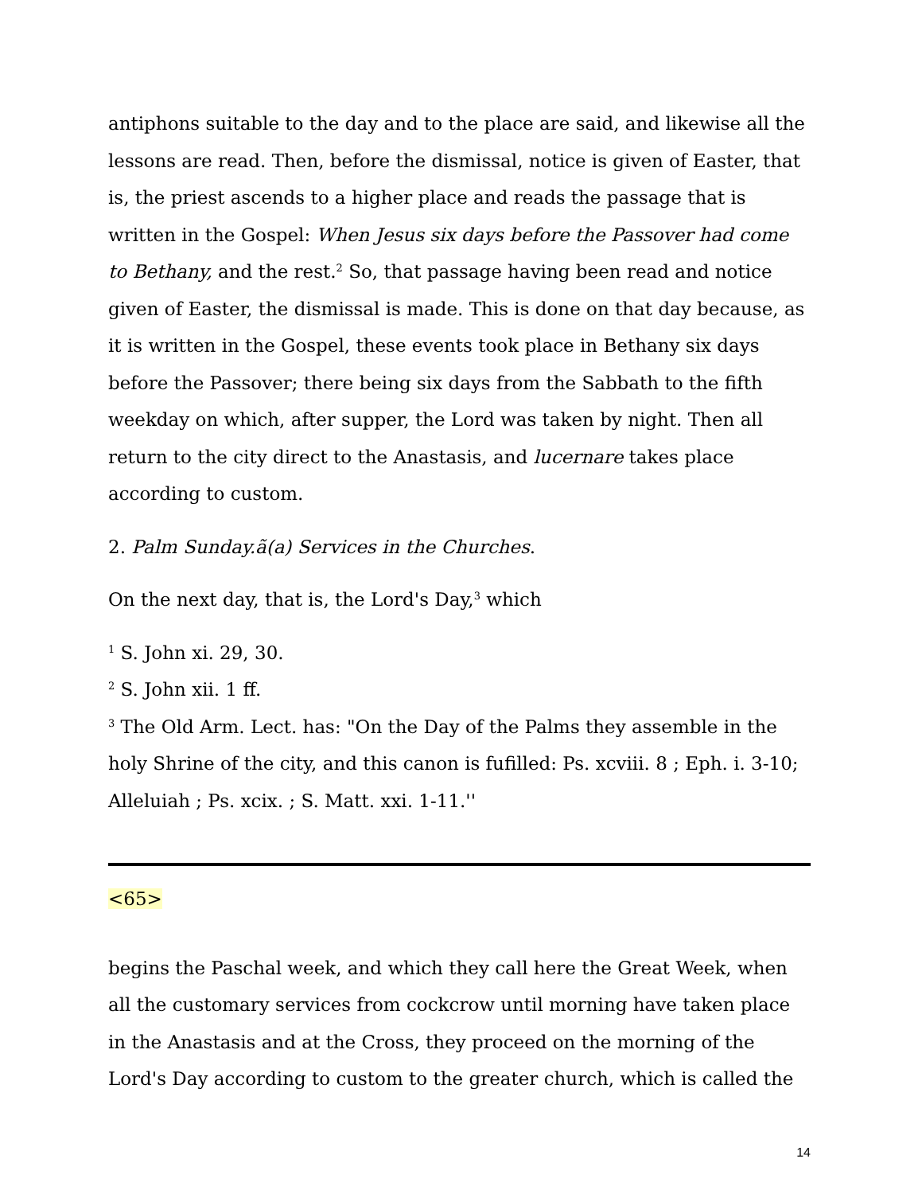antiphons suitable to the day and to the place are said, and likewise all the lessons are read. Then, before the dismissal, notice is given of Easter, that is, the priest ascends to a higher place and reads the passage that is written in the Gospel: When Jesus six days before the Passover had come to Bethany, and the rest.<sup>2</sup> So, that passage having been read and notice given of Easter, the dismissal is made. This is done on that day because, as it is written in the Gospel, these events took place in Bethany six days before the Passover; there being six days from the Sabbath to the fifth weekday on which, after supper, the Lord was taken by night. Then all return to the city direct to the Anastasis, and lucernare takes place according to custom.
2. Palm Sunday.ã(a) Services in the Churches.
On the next day, that is, the Lord's Day,<sup>3</sup> which
<sup>1</sup> S. John xi. 29, 30.
<sup>2</sup> S. John xii. 1 ff.
<sup>3</sup> The Old Arm. Lect. has: "On the Day of the Palms they assemble in the holy Shrine of the city, and this canon is fufilled: Ps. xcviii. 8 ; Eph. i. 3-10; Alleluiah ; Ps. xcix. ; S. Matt. xxi. 1-11.''
<65>
begins the Paschal week, and which they call here the Great Week, when all the customary services from cockcrow until morning have taken place in the Anastasis and at the Cross, they proceed on the morning of the Lord's Day according to custom to the greater church, which is called the
14